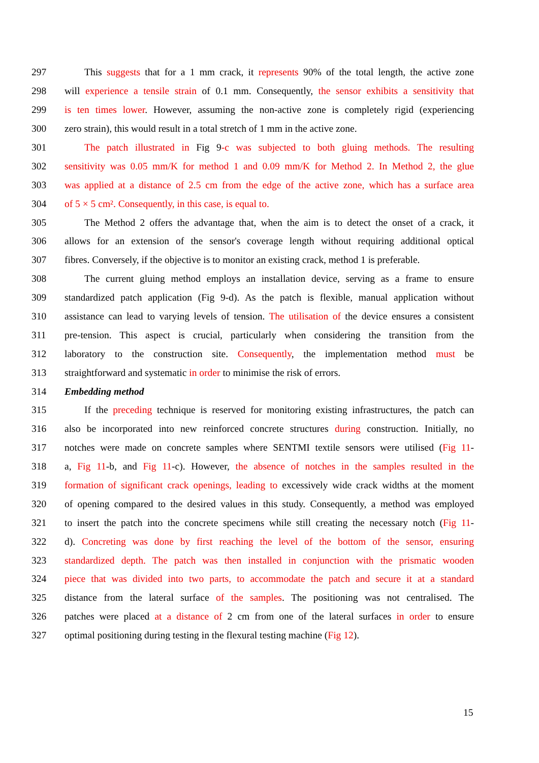297 This suggests that for a 1 mm crack, it represents 90% of the total length, the active zone
298 will experience a tensile strain of 0.1 mm. Consequently, the sensor exhibits a sensitivity that
299 is ten times lower. However, assuming the non-active zone is completely rigid (experiencing
300 zero strain), this would result in a total stretch of 1 mm in the active zone.
301 The patch illustrated in Fig 9-c was subjected to both gluing methods. The resulting
302 sensitivity was 0.05 mm/K for method 1 and 0.09 mm/K for Method 2. In Method 2, the glue
303 was applied at a distance of 2.5 cm from the edge of the active zone, which has a surface area
304 of 5 × 5 cm². Consequently, in this case, is equal to.
305 The Method 2 offers the advantage that, when the aim is to detect the onset of a crack, it
306 allows for an extension of the sensor's coverage length without requiring additional optical
307 fibres. Conversely, if the objective is to monitor an existing crack, method 1 is preferable.
308 The current gluing method employs an installation device, serving as a frame to ensure
309 standardized patch application (Fig 9-d). As the patch is flexible, manual application without
310 assistance can lead to varying levels of tension. The utilisation of the device ensures a consistent
311 pre-tension. This aspect is crucial, particularly when considering the transition from the
312 laboratory to the construction site. Consequently, the implementation method must be
313 straightforward and systematic in order to minimise the risk of errors.
314 Embedding method
315 If the preceding technique is reserved for monitoring existing infrastructures, the patch can
316 also be incorporated into new reinforced concrete structures during construction. Initially, no
317 notches were made on concrete samples where SENTMI textile sensors were utilised (Fig 11-
318 a, Fig 11-b, and Fig 11-c). However, the absence of notches in the samples resulted in the
319 formation of significant crack openings, leading to excessively wide crack widths at the moment
320 of opening compared to the desired values in this study. Consequently, a method was employed
321 to insert the patch into the concrete specimens while still creating the necessary notch (Fig 11-
322 d). Concreting was done by first reaching the level of the bottom of the sensor, ensuring
323 standardized depth. The patch was then installed in conjunction with the prismatic wooden
324 piece that was divided into two parts, to accommodate the patch and secure it at a standard
325 distance from the lateral surface of the samples. The positioning was not centralised. The
326 patches were placed at a distance of 2 cm from one of the lateral surfaces in order to ensure
327 optimal positioning during testing in the flexural testing machine (Fig 12).
15